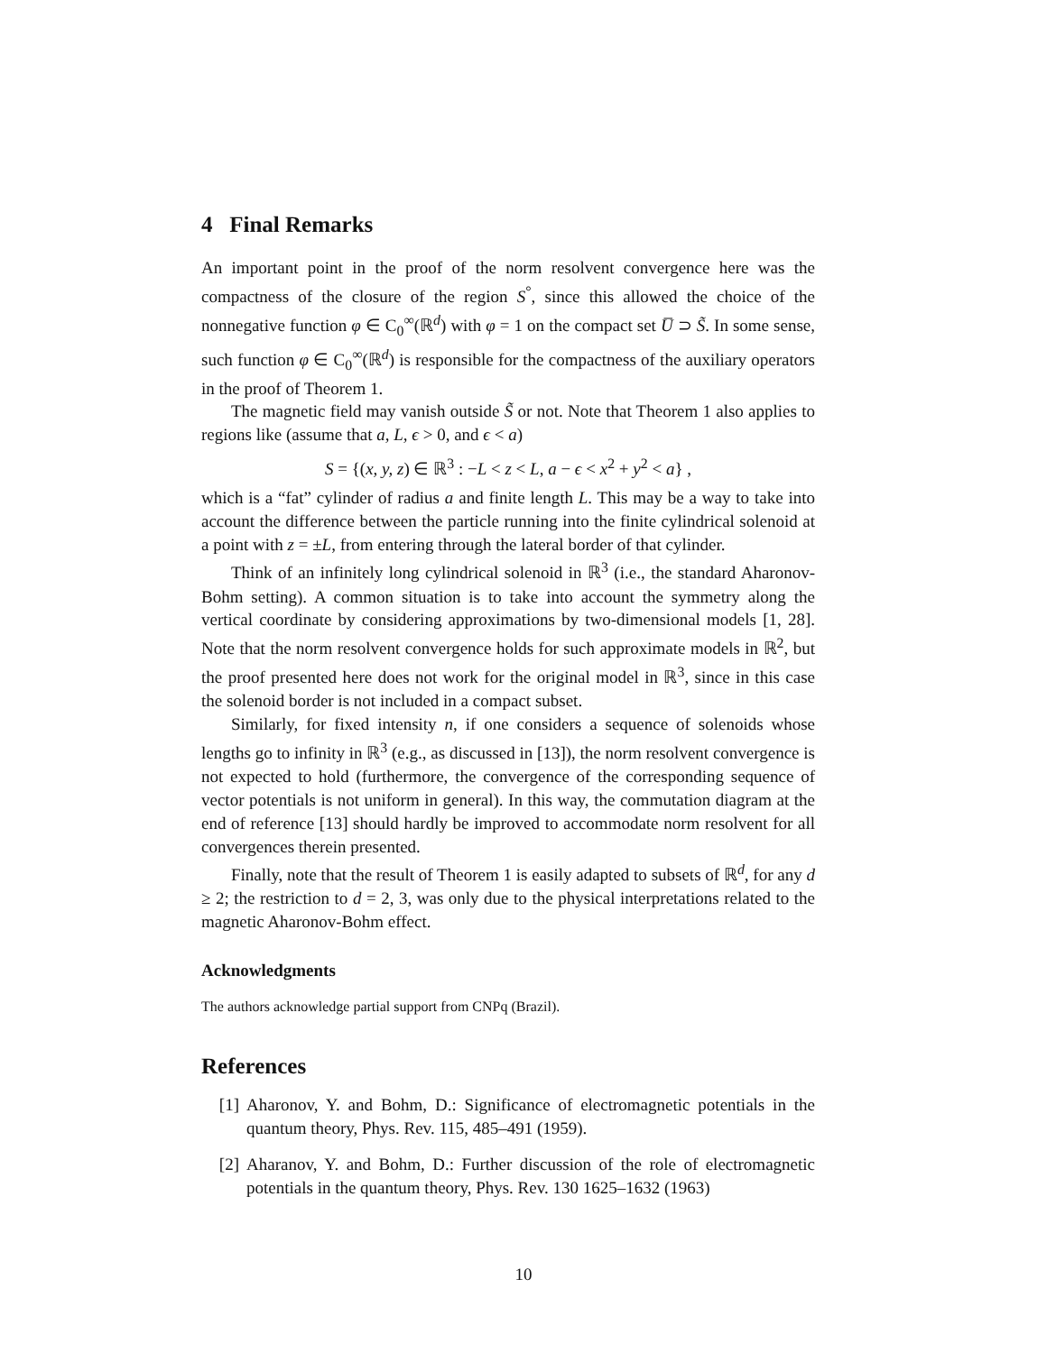4 Final Remarks
An important point in the proof of the norm resolvent convergence here was the compactness of the closure of the region S<sup>°</sup>, since this allowed the choice of the nonnegative function φ ∈ C<sub>0</sub><sup>∞</sup>(ℝ<sup>d</sup>) with φ = 1 on the compact set U̅ ⊃ S̃. In some sense, such function φ ∈ C<sub>0</sub><sup>∞</sup>(ℝ<sup>d</sup>) is responsible for the compactness of the auxiliary operators in the proof of Theorem 1.
The magnetic field may vanish outside S̃ or not. Note that Theorem 1 also applies to regions like (assume that a, L, ϵ > 0, and ϵ < a)
S = {(x, y, z) ∈ ℝ<sup>3</sup> : −L < z < L, a − ϵ < x<sup>2</sup> + y<sup>2</sup> < a} ,
which is a “fat” cylinder of radius a and finite length L. This may be a way to take into account the difference between the particle running into the finite cylindrical solenoid at a point with z = ±L, from entering through the lateral border of that cylinder.
Think of an infinitely long cylindrical solenoid in ℝ<sup>3</sup> (i.e., the standard Aharonov-Bohm setting). A common situation is to take into account the symmetry along the vertical coordinate by considering approximations by two-dimensional models [1, 28]. Note that the norm resolvent convergence holds for such approximate models in ℝ<sup>2</sup>, but the proof presented here does not work for the original model in ℝ<sup>3</sup>, since in this case the solenoid border is not included in a compact subset.
Similarly, for fixed intensity n, if one considers a sequence of solenoids whose lengths go to infinity in ℝ<sup>3</sup> (e.g., as discussed in [13]), the norm resolvent convergence is not expected to hold (furthermore, the convergence of the corresponding sequence of vector potentials is not uniform in general). In this way, the commutation diagram at the end of reference [13] should hardly be improved to accommodate norm resolvent for all convergences therein presented.
Finally, note that the result of Theorem 1 is easily adapted to subsets of ℝ<sup>d</sup>, for any d ≥ 2; the restriction to d = 2, 3, was only due to the physical interpretations related to the magnetic Aharonov-Bohm effect.
Acknowledgments
The authors acknowledge partial support from CNPq (Brazil).
References
[1] Aharonov, Y. and Bohm, D.: Significance of electromagnetic potentials in the quantum theory, Phys. Rev. 115, 485–491 (1959).
[2] Aharanov, Y. and Bohm, D.: Further discussion of the role of electromagnetic potentials in the quantum theory, Phys. Rev. 130 1625–1632 (1963)
10